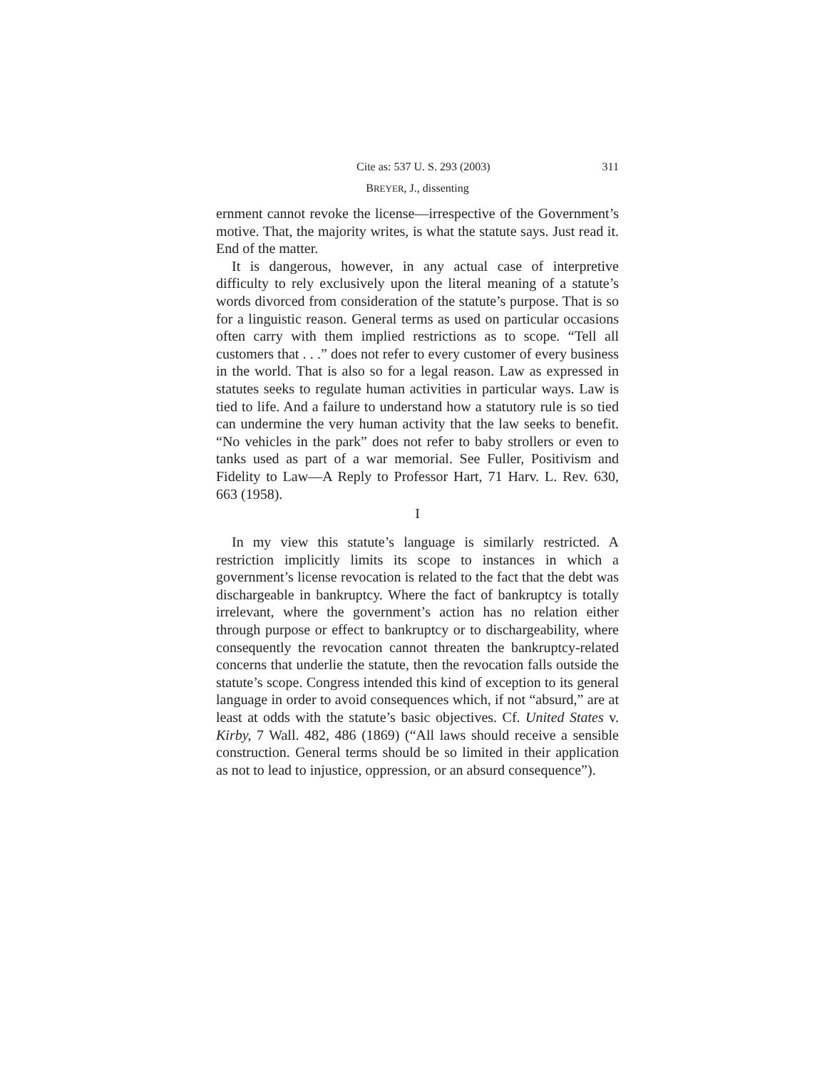Cite as: 537 U. S. 293 (2003) 311
BREYER, J., dissenting
ernment cannot revoke the license—irrespective of the Government’s motive. That, the majority writes, is what the statute says. Just read it. End of the matter.
It is dangerous, however, in any actual case of interpretive difficulty to rely exclusively upon the literal meaning of a statute’s words divorced from consideration of the statute’s purpose. That is so for a linguistic reason. General terms as used on particular occasions often carry with them implied restrictions as to scope. “Tell all customers that . . .” does not refer to every customer of every business in the world. That is also so for a legal reason. Law as expressed in statutes seeks to regulate human activities in particular ways. Law is tied to life. And a failure to understand how a statutory rule is so tied can undermine the very human activity that the law seeks to benefit. “No vehicles in the park” does not refer to baby strollers or even to tanks used as part of a war memorial. See Fuller, Positivism and Fidelity to Law—A Reply to Professor Hart, 71 Harv. L. Rev. 630, 663 (1958).
I
In my view this statute’s language is similarly restricted. A restriction implicitly limits its scope to instances in which a government’s license revocation is related to the fact that the debt was dischargeable in bankruptcy. Where the fact of bankruptcy is totally irrelevant, where the government’s action has no relation either through purpose or effect to bankruptcy or to dischargeability, where consequently the revocation cannot threaten the bankruptcy-related concerns that underlie the statute, then the revocation falls outside the statute’s scope. Congress intended this kind of exception to its general language in order to avoid consequences which, if not “absurd,” are at least at odds with the statute’s basic objectives. Cf. United States v. Kirby, 7 Wall. 482, 486 (1869) (“All laws should receive a sensible construction. General terms should be so limited in their application as not to lead to injustice, oppression, or an absurd consequence”).